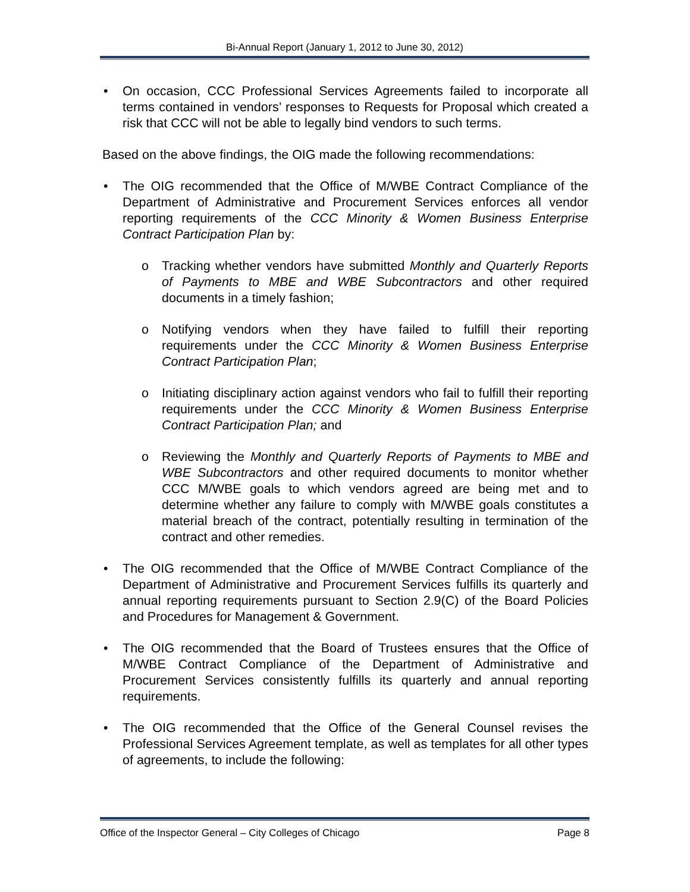Bi-Annual Report (January 1, 2012 to June 30, 2012)
• On occasion, CCC Professional Services Agreements failed to incorporate all terms contained in vendors’ responses to Requests for Proposal which created a risk that CCC will not be able to legally bind vendors to such terms.
Based on the above findings, the OIG made the following recommendations:
• The OIG recommended that the Office of M/WBE Contract Compliance of the Department of Administrative and Procurement Services enforces all vendor reporting requirements of the CCC Minority & Women Business Enterprise Contract Participation Plan by:
o Tracking whether vendors have submitted Monthly and Quarterly Reports of Payments to MBE and WBE Subcontractors and other required documents in a timely fashion;
o Notifying vendors when they have failed to fulfill their reporting requirements under the CCC Minority & Women Business Enterprise Contract Participation Plan;
o Initiating disciplinary action against vendors who fail to fulfill their reporting requirements under the CCC Minority & Women Business Enterprise Contract Participation Plan; and
o Reviewing the Monthly and Quarterly Reports of Payments to MBE and WBE Subcontractors and other required documents to monitor whether CCC M/WBE goals to which vendors agreed are being met and to determine whether any failure to comply with M/WBE goals constitutes a material breach of the contract, potentially resulting in termination of the contract and other remedies.
• The OIG recommended that the Office of M/WBE Contract Compliance of the Department of Administrative and Procurement Services fulfills its quarterly and annual reporting requirements pursuant to Section 2.9(C) of the Board Policies and Procedures for Management & Government.
• The OIG recommended that the Board of Trustees ensures that the Office of M/WBE Contract Compliance of the Department of Administrative and Procurement Services consistently fulfills its quarterly and annual reporting requirements.
• The OIG recommended that the Office of the General Counsel revises the Professional Services Agreement template, as well as templates for all other types of agreements, to include the following:
Office of the Inspector General – City Colleges of Chicago Page 8